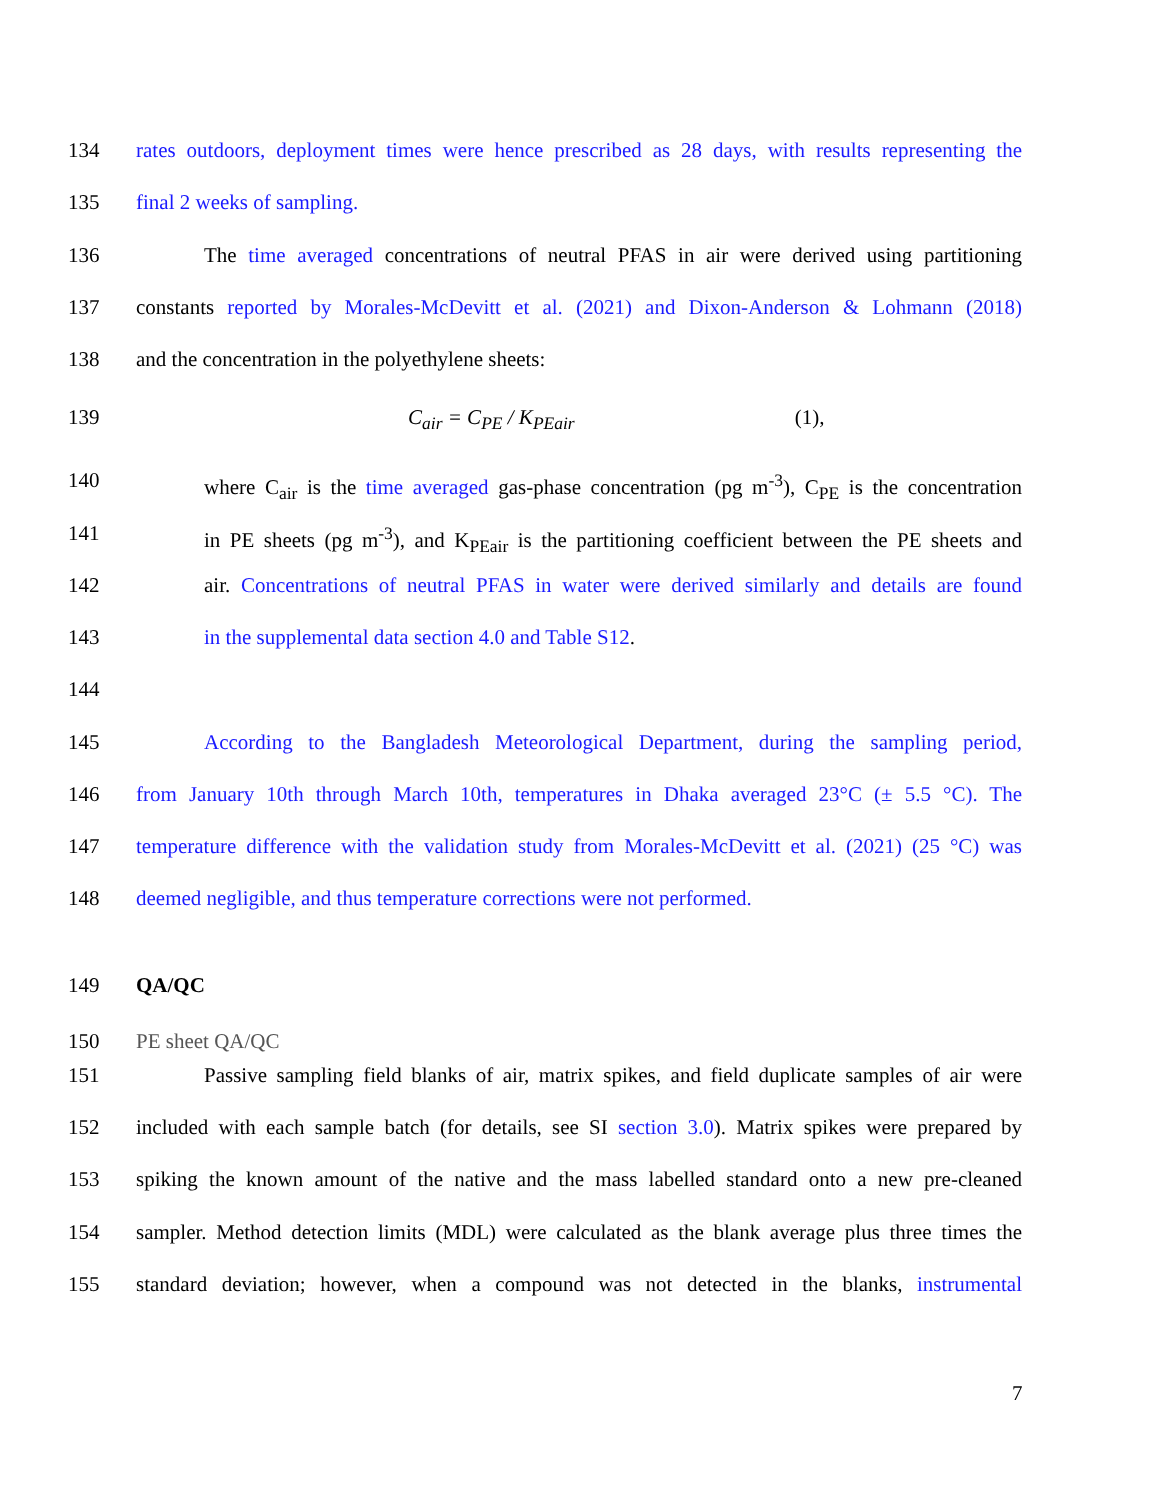134 rates outdoors, deployment times were hence prescribed as 28 days, with results representing the
135 final 2 weeks of sampling.
136 The time averaged concentrations of neutral PFAS in air were derived using partitioning
137 constants reported by Morales-McDevitt et al. (2021) and Dixon-Anderson & Lohmann (2018)
138 and the concentration in the polyethylene sheets:
139 C<sub>air</sub> = C<sub>PE</sub> / K<sub>PEair</sub> (1),
140 where C<sub>air</sub> is the time averaged gas-phase concentration (pg m<sup>-3</sup>), C<sub>PE</sub> is the concentration
141 in PE sheets (pg m<sup>-3</sup>), and K<sub>PEair</sub> is the partitioning coefficient between the PE sheets and
142 air. Concentrations of neutral PFAS in water were derived similarly and details are found
143 in the supplemental data section 4.0 and Table S12.
144
145 According to the Bangladesh Meteorological Department, during the sampling period,
146 from January 10th through March 10th, temperatures in Dhaka averaged 23°C (± 5.5 °C). The
147 temperature difference with the validation study from Morales-McDevitt et al. (2021) (25 °C) was
148 deemed negligible, and thus temperature corrections were not performed.
149 QA/QC
150 PE sheet QA/QC
151 Passive sampling field blanks of air, matrix spikes, and field duplicate samples of air were
152 included with each sample batch (for details, see SI section 3.0). Matrix spikes were prepared by
153 spiking the known amount of the native and the mass labelled standard onto a new pre-cleaned
154 sampler. Method detection limits (MDL) were calculated as the blank average plus three times the
155 standard deviation; however, when a compound was not detected in the blanks, instrumental
7